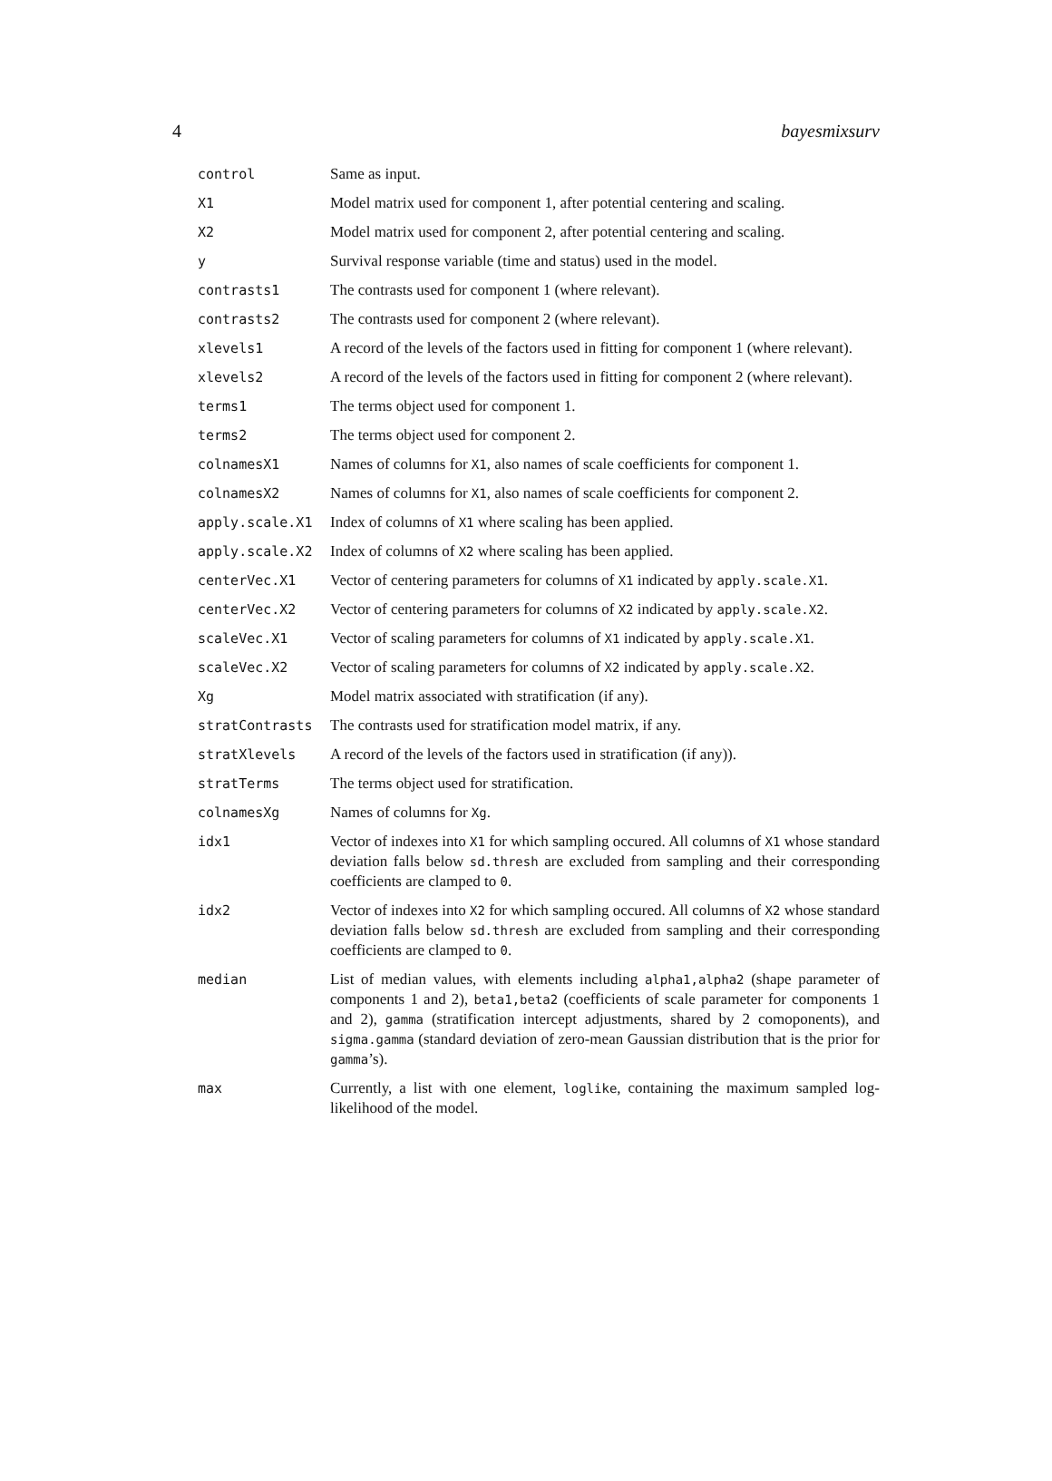4 bayesmixsurv
| control | Same as input. |
| X1 | Model matrix used for component 1, after potential centering and scaling. |
| X2 | Model matrix used for component 2, after potential centering and scaling. |
| y | Survival response variable (time and status) used in the model. |
| contrasts1 | The contrasts used for component 1 (where relevant). |
| contrasts2 | The contrasts used for component 2 (where relevant). |
| xlevels1 | A record of the levels of the factors used in fitting for component 1 (where relevant). |
| xlevels2 | A record of the levels of the factors used in fitting for component 2 (where relevant). |
| terms1 | The terms object used for component 1. |
| terms2 | The terms object used for component 2. |
| colnamesX1 | Names of columns for X1 , also names of scale coefficients for component 1. |
| colnamesX2 | Names of columns for X1 , also names of scale coefficients for component 2. |
| apply.scale.X1 | Index of columns of X1 where scaling has been applied. |
| apply.scale.X2 | Index of columns of X2 where scaling has been applied. |
| centerVec.X1 | Vector of centering parameters for columns of X1 indicated by apply.scale.X1 . |
| centerVec.X2 | Vector of centering parameters for columns of X2 indicated by apply.scale.X2 . |
| scaleVec.X1 | Vector of scaling parameters for columns of X1 indicated by apply.scale.X1 . |
| scaleVec.X2 | Vector of scaling parameters for columns of X2 indicated by apply.scale.X2 . |
| Xg | Model matrix associated with stratification (if any). |
| stratContrasts | The contrasts used for stratification model matrix, if any. |
| stratXlevels | A record of the levels of the factors used in stratification (if any)). |
| stratTerms | The terms object used for stratification. |
| colnamesXg | Names of columns for Xg . |
| idx1 | Vector of indexes into X1 for which sampling occured. All columns of X1 whose standard deviation falls below sd.thresh are excluded from sampling and their corresponding coefficients are clamped to 0 . |
| idx2 | Vector of indexes into X2 for which sampling occured. All columns of X2 whose standard deviation falls below sd.thresh are excluded from sampling and their corresponding coefficients are clamped to 0 . |
| median | List of median values, with elements including alpha1,alpha2 (shape parameter of components 1 and 2), beta1,beta2 (coefficients of scale parameter for components 1 and 2), gamma (stratification intercept adjustments, shared by 2 comoponents), and sigma.gamma (standard deviation of zero-mean Gaussian distribution that is the prior for gamma ’s). |
| max | Currently, a list with one element, loglike , containing the maximum sampled log-likelihood of the model. |